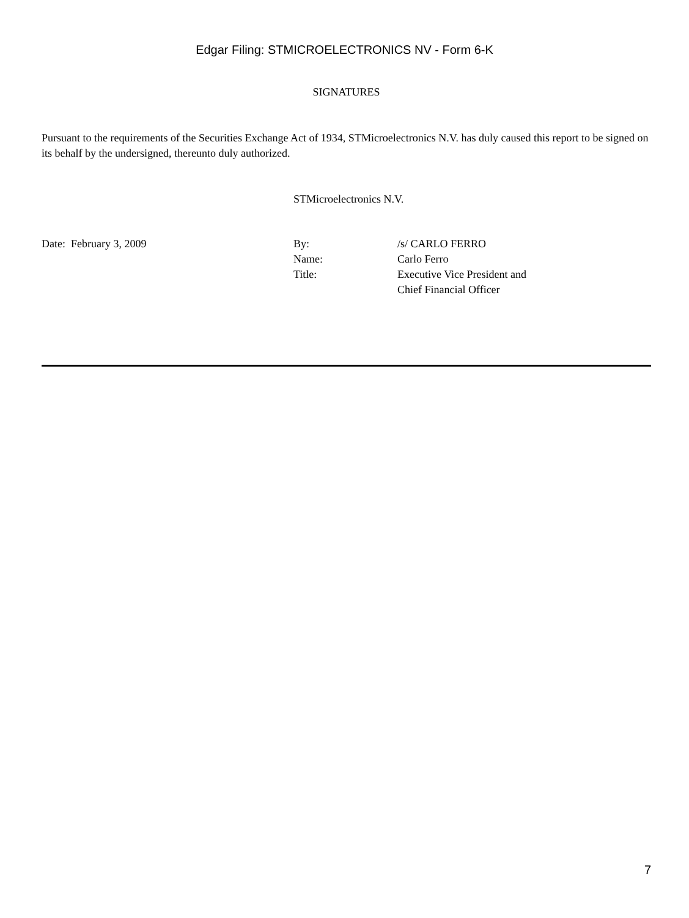Edgar Filing: STMICROELECTRONICS NV - Form 6-K
SIGNATURES
Pursuant to the requirements of the Securities Exchange Act of 1934, STMicroelectronics N.V. has duly caused this report to be signed on its behalf by the undersigned, thereunto duly authorized.
STMicroelectronics N.V.
| Date: February 3, 2009 | By: | /s/ CARLO FERRO |
| | Name: | Carlo Ferro |
| | Title: | Executive Vice President and Chief Financial Officer |
7